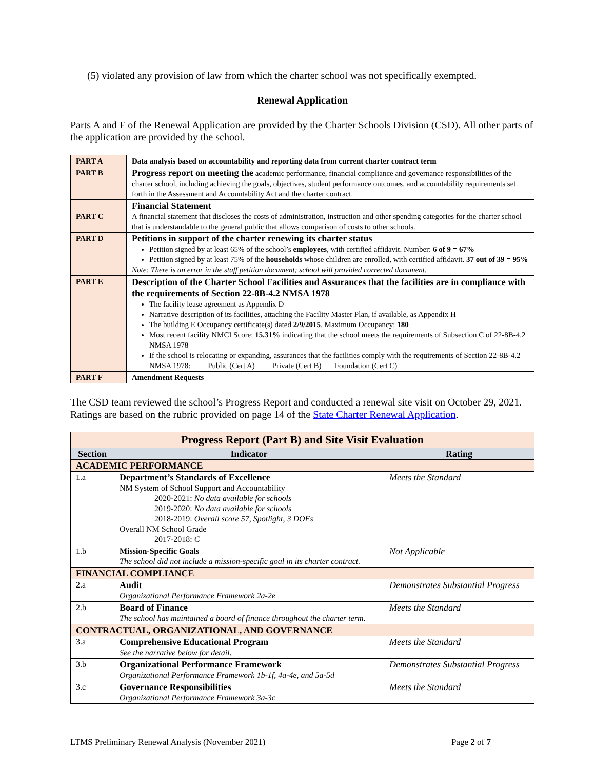(5) violated any provision of law from which the charter school was not specifically exempted.
Renewal Application
Parts A and F of the Renewal Application are provided by the Charter Schools Division (CSD). All other parts of the application are provided by the school.
| PART A | Data analysis based on accountability and reporting data from current charter contract term |
| PART B | Progress report on meeting the academic performance, financial compliance and governance responsibilities of the charter school, including achieving the goals, objectives, student performance outcomes, and accountability requirements set forth in the Assessment and Accountability Act and the charter contract. |
| PART C | Financial Statement A financial statement that discloses the costs of administration, instruction and other spending categories for the charter school that is understandable to the general public that allows comparison of costs to other schools. |
| PART D | Petitions in support of the charter renewing its charter status Petition signed by at least 65% of the school’s employees , with certified affidavit. Number: 6 of 9 = 67% Petition signed by at least 75% of the households whose children are enrolled, with certified affidavit. 37 out of 39 = 95% Note: There is an error in the staff petition document; school will provided corrected document. |
| PART E | Description of the Charter School Facilities and Assurances that the facilities are in compliance with the requirements of Section 22-8B-4.2 NMSA 1978 The facility lease agreement as Appendix D Narrative description of its facilities, attaching the Facility Master Plan, if available, as Appendix H The building E Occupancy certificate(s) dated 2/9/2015 . Maximum Occupancy: 180 Most recent facility NMCI Score: 15.31% indicating that the school meets the requirements of Subsection C of 22-8B-4.2 NMSA 1978 If the school is relocating or expanding, assurances that the facilities comply with the requirements of Section 22-8B-4.2 NMSA 1978: ____Public (Cert A) ____Private (Cert B) ___Foundation (Cert C) |
| PART F | Amendment Requests |
The CSD team reviewed the school’s Progress Report and conducted a renewal site visit on October 29, 2021. Ratings are based on the rubric provided on page 14 of the State Charter Renewal Application.
| Progress Report (Part B) and Site Visit Evaluation | | |
| --- | --- | --- |
| Section | Indicator | Rating |
| ACADEMIC PERFORMANCE | | |
| 1.a | Department’s Standards of Excellence NM System of School Support and Accountability 2020-2021: No data available for schools 2019-2020: No data available for schools 2018-2019: Overall score 57, Spotlight, 3 DOEs Overall NM School Grade 2017-2018: C | Meets the Standard |
| 1.b | Mission-Specific Goals The school did not include a mission-specific goal in its charter contract. | Not Applicable |
| FINANCIAL COMPLIANCE | | |
| 2.a | Audit Organizational Performance Framework 2a-2e | Demonstrates Substantial Progress |
| 2.b | Board of Finance The school has maintained a board of finance throughout the charter term. | Meets the Standard |
| CONTRACTUAL, ORGANIZATIONAL, AND GOVERNANCE | | |
| 3.a | Comprehensive Educational Program See the narrative below for detail. | Meets the Standard |
| 3.b | Organizational Performance Framework Organizational Performance Framework 1b-1f, 4a-4e, and 5a-5d | Demonstrates Substantial Progress |
| 3.c | Governance Responsibilities Organizational Performance Framework 3a-3c | Meets the Standard |
LTMS Preliminary Renewal Analysis (November 2021) Page 2 of 7